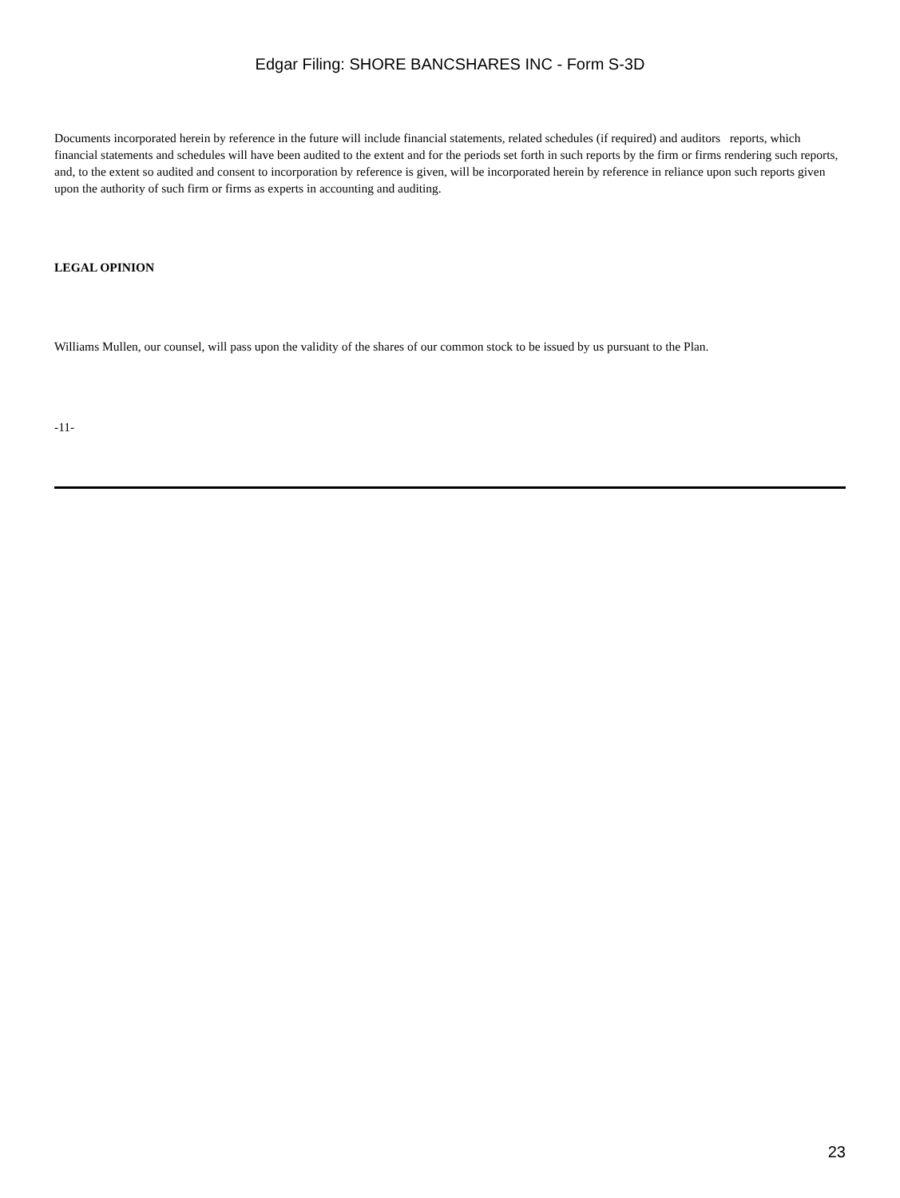Edgar Filing: SHORE BANCSHARES INC - Form S-3D
Documents incorporated herein by reference in the future will include financial statements, related schedules (if required) and auditors reports, which financial statements and schedules will have been audited to the extent and for the periods set forth in such reports by the firm or firms rendering such reports, and, to the extent so audited and consent to incorporation by reference is given, will be incorporated herein by reference in reliance upon such reports given upon the authority of such firm or firms as experts in accounting and auditing.
LEGAL OPINION
Williams Mullen, our counsel, will pass upon the validity of the shares of our common stock to be issued by us pursuant to the Plan.
-11-
23